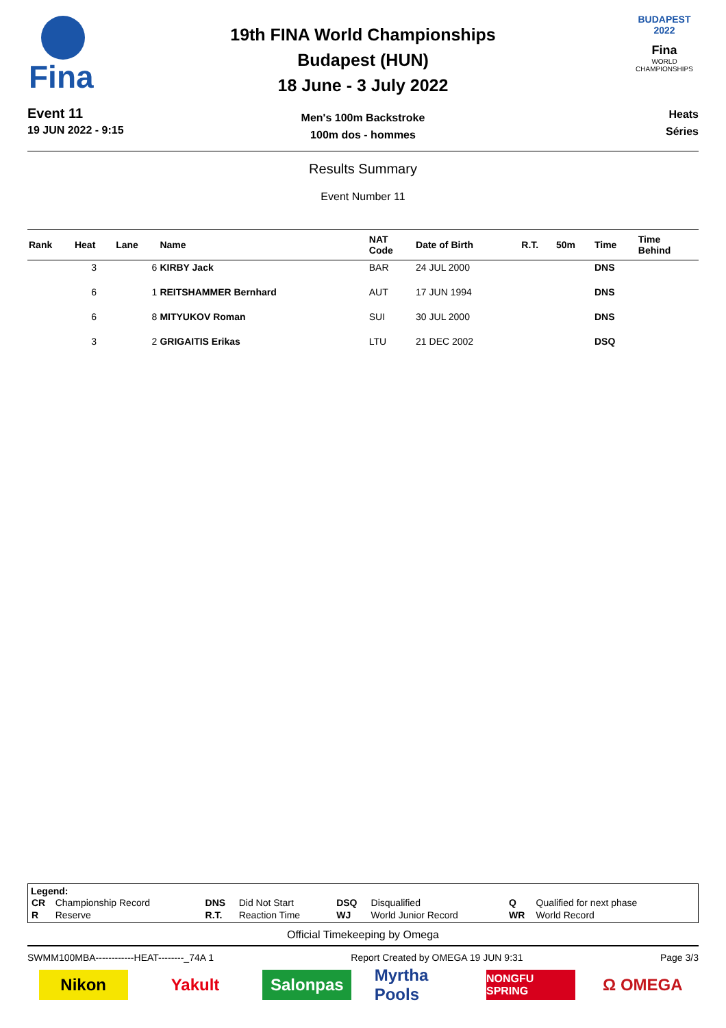Fina
Event 11
19 JUN 2022 - 9:15
19th FINA World Championships
Budapest (HUN)
18 June - 3 July 2022
Men's 100m Backstroke
100m dos - hommes
BUDAPEST 2022
Fina
WORLD CHAMPIONSHIPS
Heats
Séries
Results Summary
Event Number 11
| Rank | Heat | Lane | Name | NAT Code | Date of Birth | R.T. | 50m | Time | Time Behind |
| --- | --- | --- | --- | --- | --- | --- | --- | --- | --- |
| | 3 | 6 | KIRBY Jack | BAR | 24 JUL 2000 | | | DNS | |
| | 6 | 1 | REITSHAMMER Bernhard | AUT | 17 JUN 1994 | | | DNS | |
| | 6 | 8 | MITYUKOV Roman | SUI | 30 JUL 2000 | | | DNS | |
| | 3 | 2 | GRIGAITIS Erikas | LTU | 21 DEC 2002 | | | DSQ | |
Legend:
| CR | Championship Record | DNS | Did Not Start | DSQ | Disqualified | Q | Qualified for next phase |
| R | Reserve | R.T. | Reaction Time | WJ | World Junior Record | WR | World Record |
Official Timekeeping by Omega
SWMM100MBA------------HEAT--------_74A 1 Report Created by OMEGA 19 JUN 9:31 Page 3/3
Nikon Yakult Salonpas
Myrtha Pools
NONGFU SPRING
Ω OMEGA